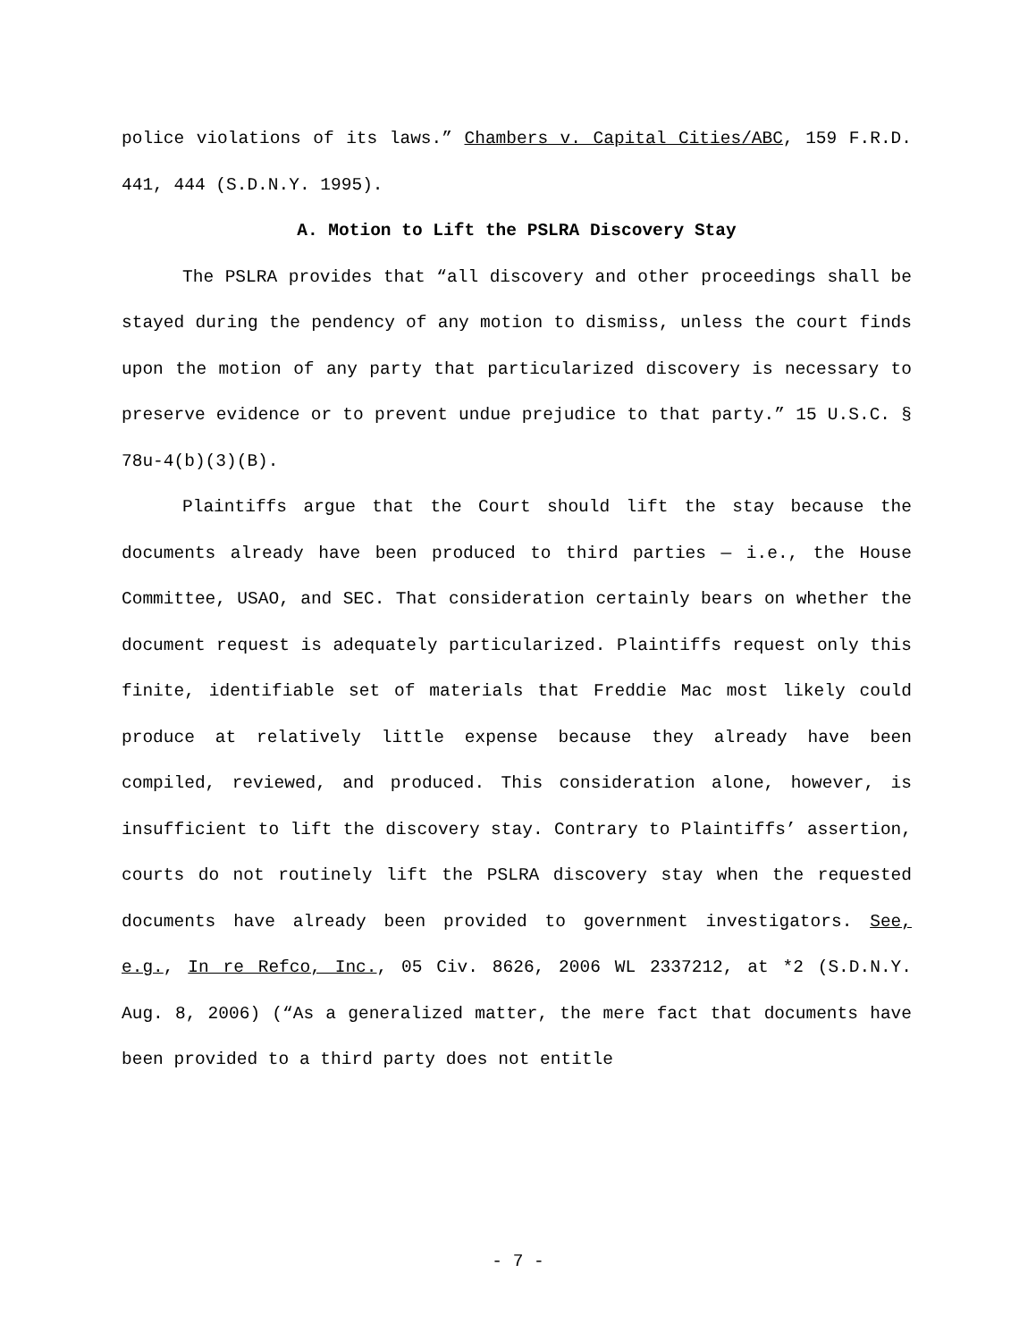police violations of its laws.” Chambers v. Capital Cities/ABC, 159 F.R.D. 441, 444 (S.D.N.Y. 1995).
A. Motion to Lift the PSLRA Discovery Stay
The PSLRA provides that “all discovery and other proceedings shall be stayed during the pendency of any motion to dismiss, unless the court finds upon the motion of any party that particularized discovery is necessary to preserve evidence or to prevent undue prejudice to that party.” 15 U.S.C. § 78u-4(b)(3)(B).
Plaintiffs argue that the Court should lift the stay because the documents already have been produced to third parties — i.e., the House Committee, USAO, and SEC. That consideration certainly bears on whether the document request is adequately particularized. Plaintiffs request only this finite, identifiable set of materials that Freddie Mac most likely could produce at relatively little expense because they already have been compiled, reviewed, and produced. This consideration alone, however, is insufficient to lift the discovery stay. Contrary to Plaintiffs’ assertion, courts do not routinely lift the PSLRA discovery stay when the requested documents have already been provided to government investigators. See, e.g., In re Refco, Inc., 05 Civ. 8626, 2006 WL 2337212, at *2 (S.D.N.Y. Aug. 8, 2006) (“As a generalized matter, the mere fact that documents have been provided to a third party does not entitle
- 7 -